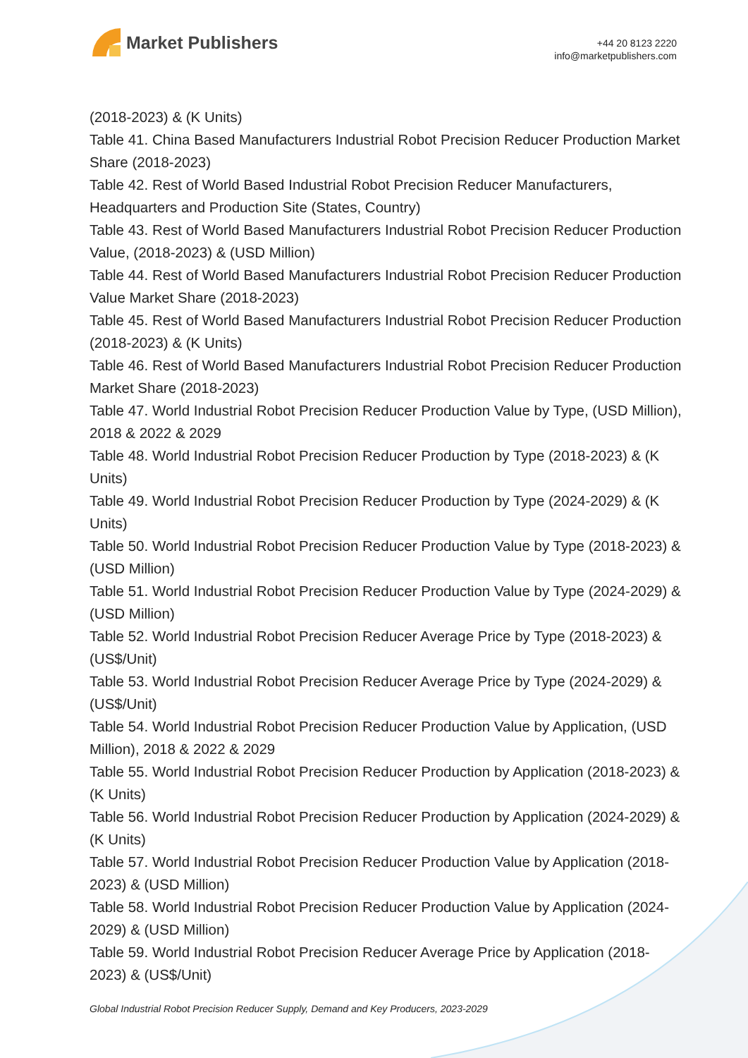Market Publishers
+44 20 8123 2220
info@marketpublishers.com
(2018-2023) & (K Units)
Table 41. China Based Manufacturers Industrial Robot Precision Reducer Production Market Share (2018-2023)
Table 42. Rest of World Based Industrial Robot Precision Reducer Manufacturers, Headquarters and Production Site (States, Country)
Table 43. Rest of World Based Manufacturers Industrial Robot Precision Reducer Production Value, (2018-2023) & (USD Million)
Table 44. Rest of World Based Manufacturers Industrial Robot Precision Reducer Production Value Market Share (2018-2023)
Table 45. Rest of World Based Manufacturers Industrial Robot Precision Reducer Production (2018-2023) & (K Units)
Table 46. Rest of World Based Manufacturers Industrial Robot Precision Reducer Production Market Share (2018-2023)
Table 47. World Industrial Robot Precision Reducer Production Value by Type, (USD Million), 2018 & 2022 & 2029
Table 48. World Industrial Robot Precision Reducer Production by Type (2018-2023) & (K Units)
Table 49. World Industrial Robot Precision Reducer Production by Type (2024-2029) & (K Units)
Table 50. World Industrial Robot Precision Reducer Production Value by Type (2018-2023) & (USD Million)
Table 51. World Industrial Robot Precision Reducer Production Value by Type (2024-2029) & (USD Million)
Table 52. World Industrial Robot Precision Reducer Average Price by Type (2018-2023) & (US$/Unit)
Table 53. World Industrial Robot Precision Reducer Average Price by Type (2024-2029) & (US$/Unit)
Table 54. World Industrial Robot Precision Reducer Production Value by Application, (USD Million), 2018 & 2022 & 2029
Table 55. World Industrial Robot Precision Reducer Production by Application (2018-2023) & (K Units)
Table 56. World Industrial Robot Precision Reducer Production by Application (2024-2029) & (K Units)
Table 57. World Industrial Robot Precision Reducer Production Value by Application (2018-2023) & (USD Million)
Table 58. World Industrial Robot Precision Reducer Production Value by Application (2024-2029) & (USD Million)
Table 59. World Industrial Robot Precision Reducer Average Price by Application (2018-2023) & (US$/Unit)
Global Industrial Robot Precision Reducer Supply, Demand and Key Producers, 2023-2029